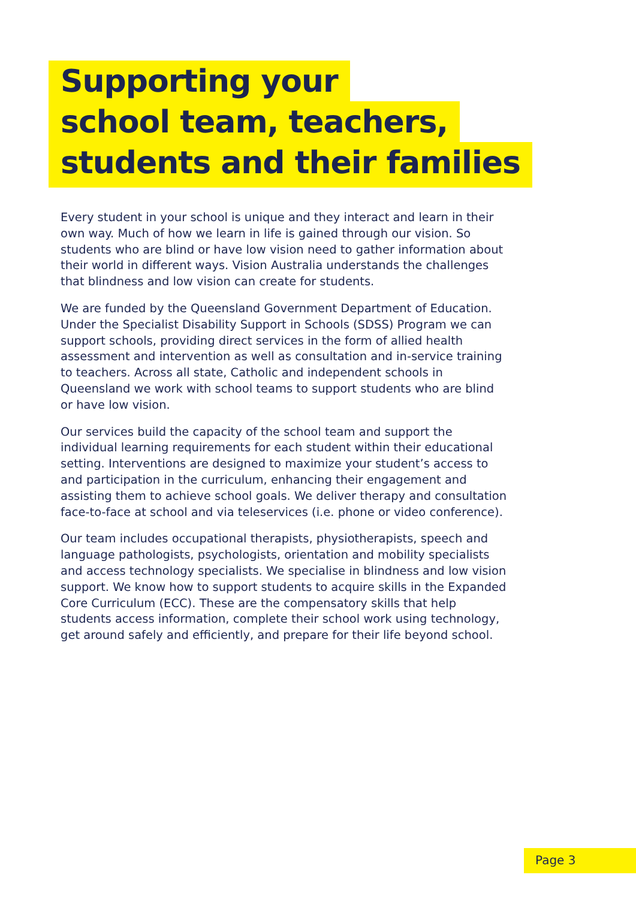Supporting your
school team, teachers,
students and their families
Every student in your school is unique and they interact and learn in their own way. Much of how we learn in life is gained through our vision. So students who are blind or have low vision need to gather information about their world in different ways. Vision Australia understands the challenges that blindness and low vision can create for students.
We are funded by the Queensland Government Department of Education. Under the Specialist Disability Support in Schools (SDSS) Program we can support schools, providing direct services in the form of allied health assessment and intervention as well as consultation and in-service training to teachers. Across all state, Catholic and independent schools in Queensland we work with school teams to support students who are blind or have low vision.
Our services build the capacity of the school team and support the individual learning requirements for each student within their educational setting. Interventions are designed to maximize your student’s access to and participation in the curriculum, enhancing their engagement and assisting them to achieve school goals. We deliver therapy and consultation face-to-face at school and via teleservices (i.e. phone or video conference).
Our team includes occupational therapists, physiotherapists, speech and language pathologists, psychologists, orientation and mobility specialists and access technology specialists. We specialise in blindness and low vision support. We know how to support students to acquire skills in the Expanded Core Curriculum (ECC). These are the compensatory skills that help students access information, complete their school work using technology, get around safely and efficiently, and prepare for their life beyond school.
Page 3